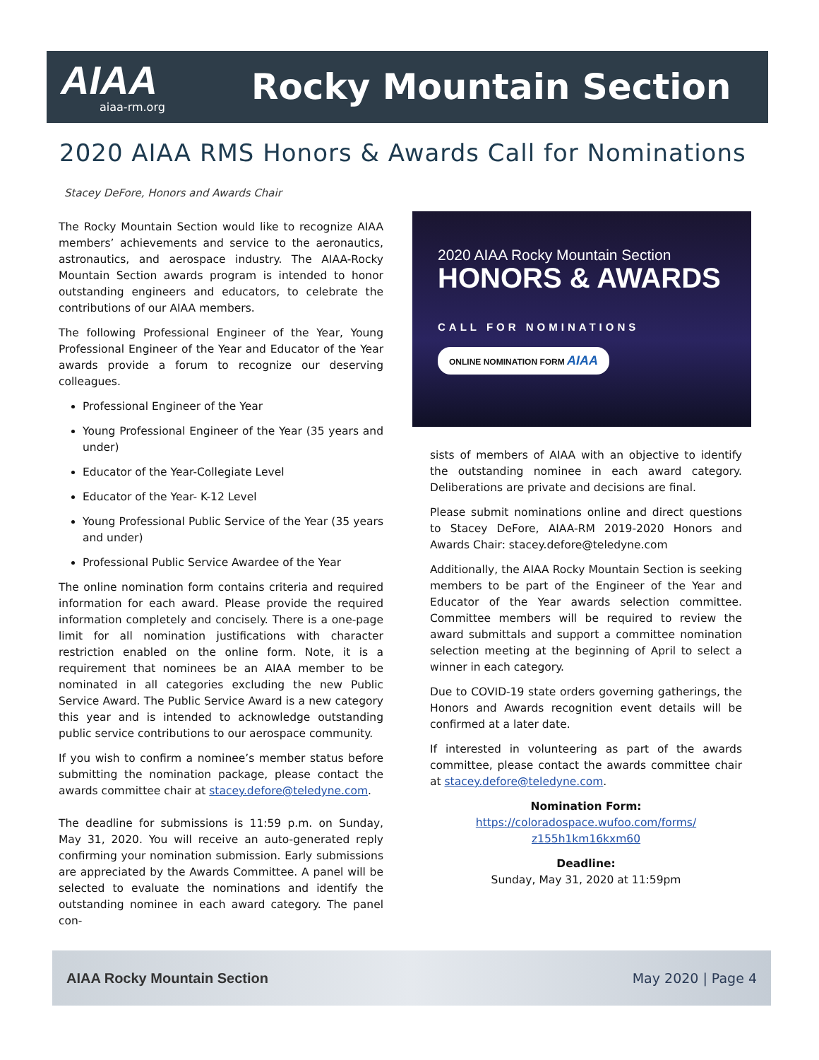AIAA
aiaa-rm.org
Rocky Mountain Section
2020 AIAA RMS Honors & Awards Call for Nominations
Stacey DeFore, Honors and Awards Chair
The Rocky Mountain Section would like to recognize AIAA members’ achievements and service to the aeronautics, astronautics, and aerospace industry. The AIAA-Rocky Mountain Section awards program is intended to honor outstanding engineers and educators, to celebrate the contributions of our AIAA members.
The following Professional Engineer of the Year, Young Professional Engineer of the Year and Educator of the Year awards provide a forum to recognize our deserving colleagues.
Professional Engineer of the Year
Young Professional Engineer of the Year (35 years and under)
Educator of the Year-Collegiate Level
Educator of the Year- K-12 Level
Young Professional Public Service of the Year (35 years and under)
Professional Public Service Awardee of the Year
The online nomination form contains criteria and required information for each award. Please provide the required information completely and concisely. There is a one-page limit for all nomination justifications with character restriction enabled on the online form. Note, it is a requirement that nominees be an AIAA member to be nominated in all categories excluding the new Public Service Award. The Public Service Award is a new category this year and is intended to acknowledge outstanding public service contributions to our aerospace community.
If you wish to confirm a nominee’s member status before submitting the nomination package, please contact the awards committee chair at stacey.defore@teledyne.com.
The deadline for submissions is 11:59 p.m. on Sunday, May 31, 2020. You will receive an auto-generated reply confirming your nomination submission. Early submissions are appreciated by the Awards Committee. A panel will be selected to evaluate the nominations and identify the outstanding nominee in each award category. The panel con-
2020 AIAA Rocky Mountain Section
HONORS & AWARDS
CALL FOR NOMINATIONS
ONLINE NOMINATION FORM AIAA
sists of members of AIAA with an objective to identify the outstanding nominee in each award category. Deliberations are private and decisions are final.
Please submit nominations online and direct questions to Stacey DeFore, AIAA-RM 2019-2020 Honors and Awards Chair: stacey.defore@teledyne.com
Additionally, the AIAA Rocky Mountain Section is seeking members to be part of the Engineer of the Year and Educator of the Year awards selection committee. Committee members will be required to review the award submittals and support a committee nomination selection meeting at the beginning of April to select a winner in each category.
Due to COVID-19 state orders governing gatherings, the Honors and Awards recognition event details will be confirmed at a later date.
If interested in volunteering as part of the awards committee, please contact the awards committee chair at stacey.defore@teledyne.com.
Nomination Form:
https://coloradospace.wufoo.com/forms/ z155h1km16kxm60
Deadline:
Sunday, May 31, 2020 at 11:59pm
AIAA Rocky Mountain Section May 2020 | Page 4